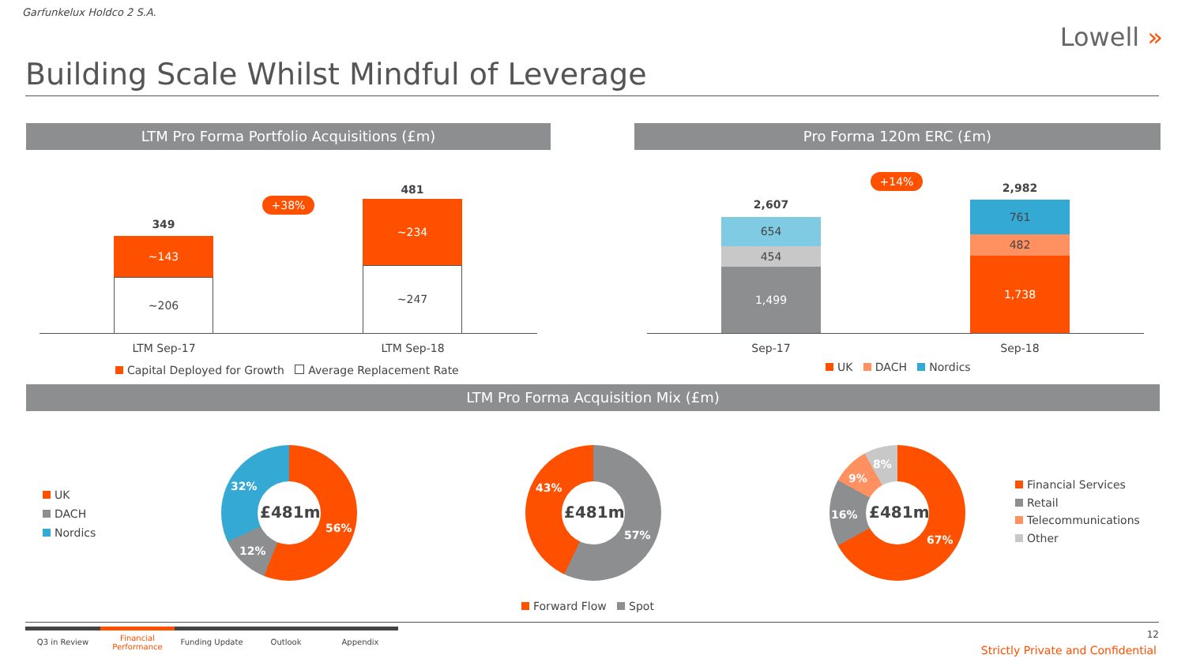Garfunkelux Holdco 2 S.A.
Lowell »
Building Scale Whilst Mindful of Leverage
LTM Pro Forma Portfolio Acquisitions (£m) Pro Forma 120m ERC (£m)
349
~143
~206
481
~234
~247
+38%
LTM Sep-17 LTM Sep-18
Capital Deployed for Growth Average Replacement Rate
2,607
654
454
1,499
2,982
761
482
1,738
+14%
Sep-17 Sep-18
UK DACH Nordics
LTM Pro Forma Acquisition Mix (£m)
UK
DACH
Nordics
£481m
56%
12%
32%
£481m
57%
43%
Forward Flow Spot
£481m
67%
16%
9%
8%
Financial Services
Retail
Telecommunications
Other
Q3 in Review
Financial
Performance
Funding Update Outlook Appendix
12
Strictly Private and Confidential